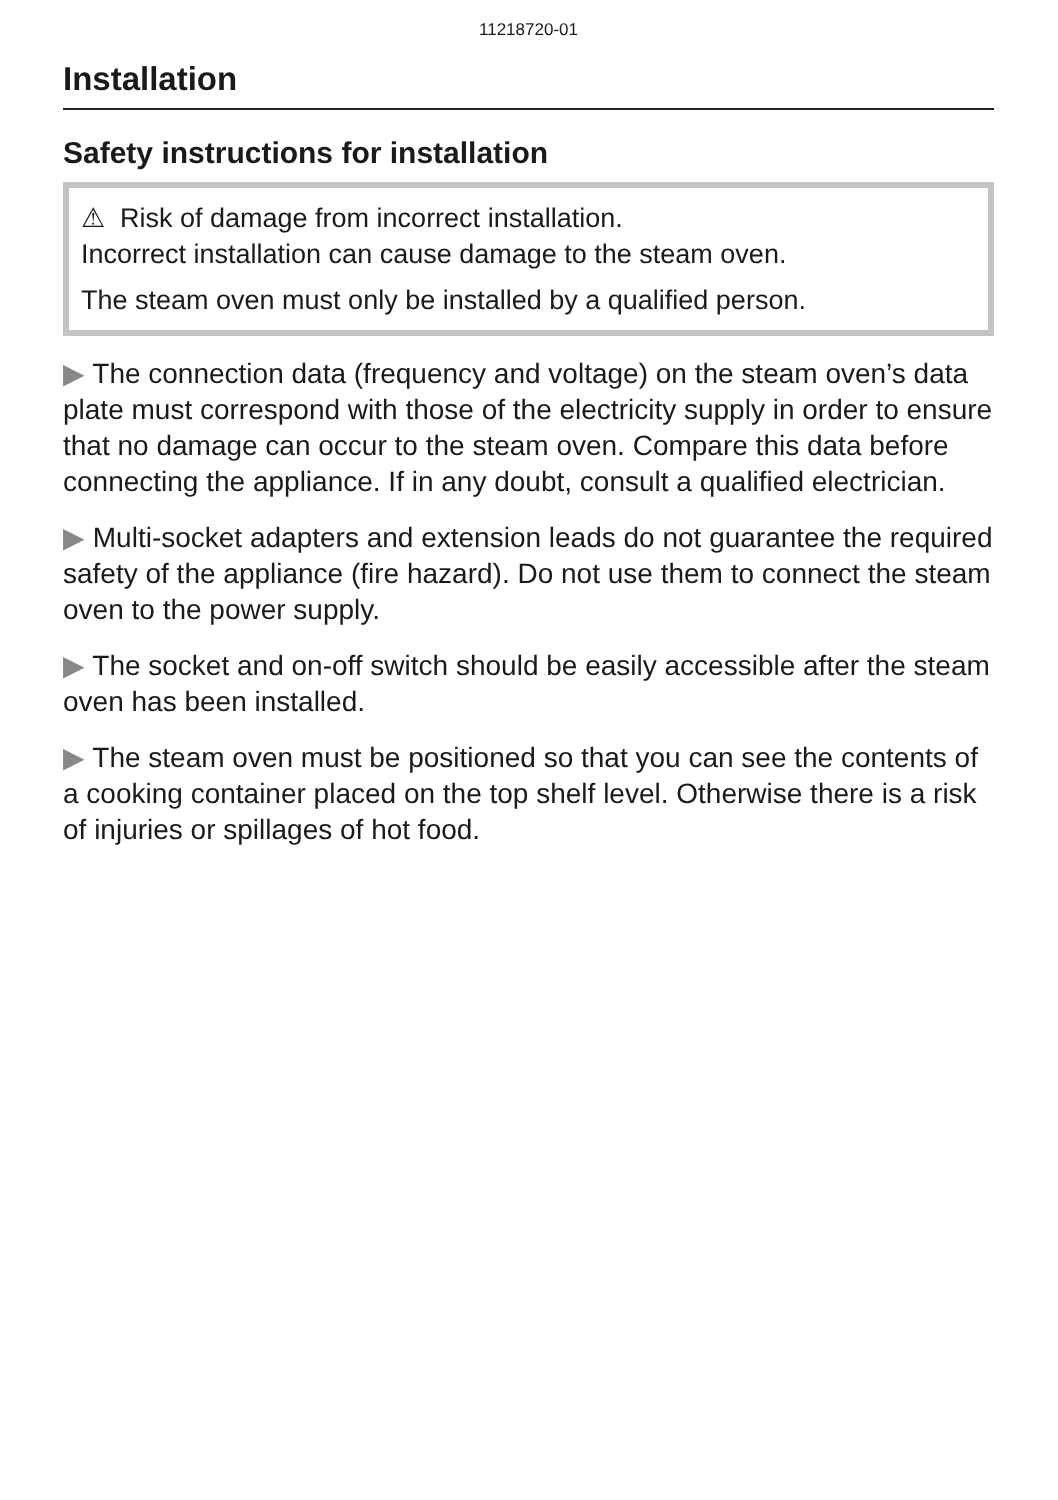11218720-01
Installation
Safety instructions for installation
⚠ Risk of damage from incorrect installation.
Incorrect installation can cause damage to the steam oven.
The steam oven must only be installed by a qualified person.
▶ The connection data (frequency and voltage) on the steam oven’s data plate must correspond with those of the electricity supply in order to ensure that no damage can occur to the steam oven. Compare this data before connecting the appliance. If in any doubt, consult a qualified electrician.
▶ Multi-socket adapters and extension leads do not guarantee the required safety of the appliance (fire hazard). Do not use them to connect the steam oven to the power supply.
▶ The socket and on-off switch should be easily accessible after the steam oven has been installed.
▶ The steam oven must be positioned so that you can see the contents of a cooking container placed on the top shelf level. Otherwise there is a risk of injuries or spillages of hot food.